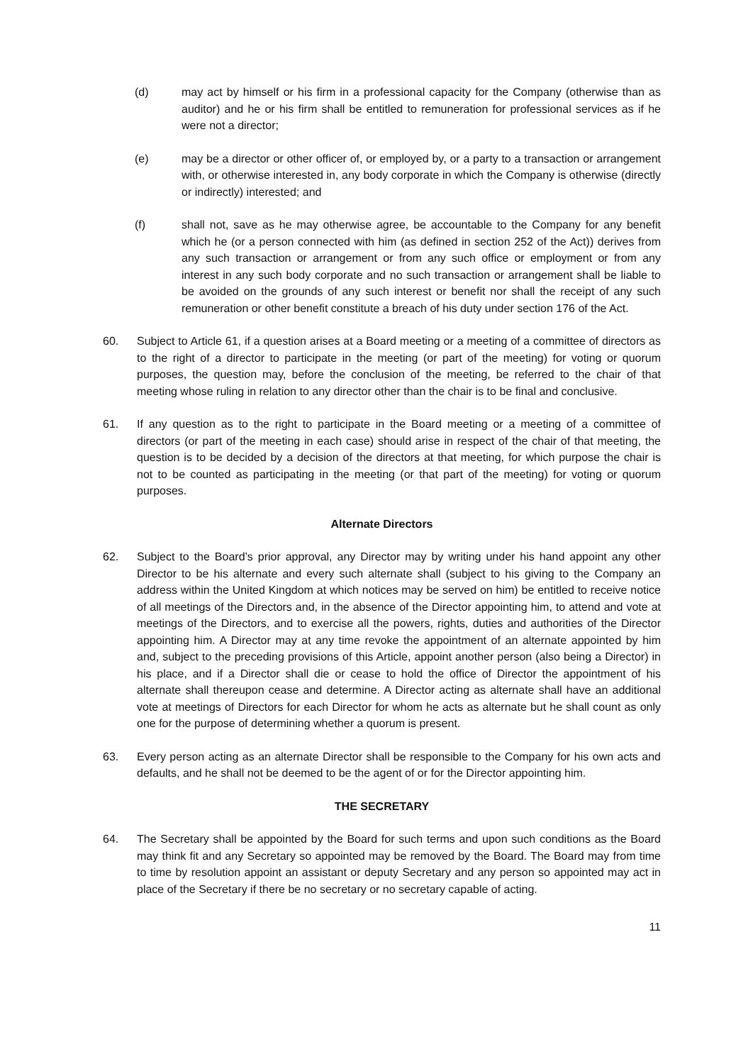(d) may act by himself or his firm in a professional capacity for the Company (otherwise than as auditor) and he or his firm shall be entitled to remuneration for professional services as if he were not a director;
(e) may be a director or other officer of, or employed by, or a party to a transaction or arrangement with, or otherwise interested in, any body corporate in which the Company is otherwise (directly or indirectly) interested; and
(f) shall not, save as he may otherwise agree, be accountable to the Company for any benefit which he (or a person connected with him (as defined in section 252 of the Act)) derives from any such transaction or arrangement or from any such office or employment or from any interest in any such body corporate and no such transaction or arrangement shall be liable to be avoided on the grounds of any such interest or benefit nor shall the receipt of any such remuneration or other benefit constitute a breach of his duty under section 176 of the Act.
60. Subject to Article 61, if a question arises at a Board meeting or a meeting of a committee of directors as to the right of a director to participate in the meeting (or part of the meeting) for voting or quorum purposes, the question may, before the conclusion of the meeting, be referred to the chair of that meeting whose ruling in relation to any director other than the chair is to be final and conclusive.
61. If any question as to the right to participate in the Board meeting or a meeting of a committee of directors (or part of the meeting in each case) should arise in respect of the chair of that meeting, the question is to be decided by a decision of the directors at that meeting, for which purpose the chair is not to be counted as participating in the meeting (or that part of the meeting) for voting or quorum purposes.
Alternate Directors
62. Subject to the Board’s prior approval, any Director may by writing under his hand appoint any other Director to be his alternate and every such alternate shall (subject to his giving to the Company an address within the United Kingdom at which notices may be served on him) be entitled to receive notice of all meetings of the Directors and, in the absence of the Director appointing him, to attend and vote at meetings of the Directors, and to exercise all the powers, rights, duties and authorities of the Director appointing him. A Director may at any time revoke the appointment of an alternate appointed by him and, subject to the preceding provisions of this Article, appoint another person (also being a Director) in his place, and if a Director shall die or cease to hold the office of Director the appointment of his alternate shall thereupon cease and determine. A Director acting as alternate shall have an additional vote at meetings of Directors for each Director for whom he acts as alternate but he shall count as only one for the purpose of determining whether a quorum is present.
63. Every person acting as an alternate Director shall be responsible to the Company for his own acts and defaults, and he shall not be deemed to be the agent of or for the Director appointing him.
THE SECRETARY
64. The Secretary shall be appointed by the Board for such terms and upon such conditions as the Board may think fit and any Secretary so appointed may be removed by the Board. The Board may from time to time by resolution appoint an assistant or deputy Secretary and any person so appointed may act in place of the Secretary if there be no secretary or no secretary capable of acting.
11